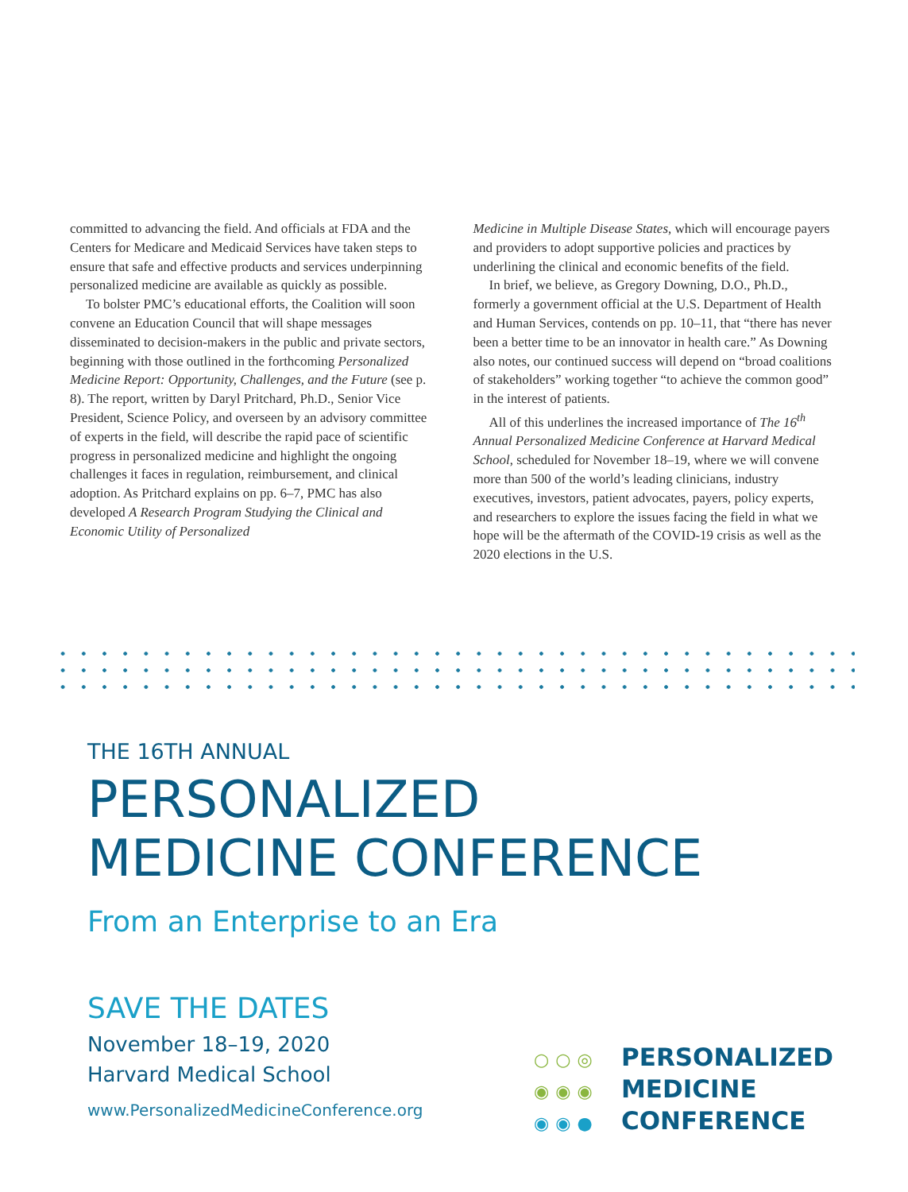committed to advancing the field. And officials at FDA and the Centers for Medicare and Medicaid Services have taken steps to ensure that safe and effective products and services underpinning personalized medicine are available as quickly as possible.
To bolster PMC’s educational efforts, the Coalition will soon convene an Education Council that will shape messages disseminated to decision-makers in the public and private sectors, beginning with those outlined in the forthcoming Personalized Medicine Report: Opportunity, Challenges, and the Future (see p. 8). The report, written by Daryl Pritchard, Ph.D., Senior Vice President, Science Policy, and overseen by an advisory committee of experts in the field, will describe the rapid pace of scientific progress in personalized medicine and highlight the ongoing challenges it faces in regulation, reimbursement, and clinical adoption. As Pritchard explains on pp. 6–7, PMC has also developed A Research Program Studying the Clinical and Economic Utility of Personalized
Medicine in Multiple Disease States, which will encourage payers and providers to adopt supportive policies and practices by underlining the clinical and economic benefits of the field.
In brief, we believe, as Gregory Downing, D.O., Ph.D., formerly a government official at the U.S. Department of Health and Human Services, contends on pp. 10–11, that “there has never been a better time to be an innovator in health care.” As Downing also notes, our continued success will depend on “broad coalitions of stakeholders” working together “to achieve the common good” in the interest of patients.
All of this underlines the increased importance of The 16<sup>th</sup> Annual Personalized Medicine Conference at Harvard Medical School, scheduled for November 18–19, where we will convene more than 500 of the world’s leading clinicians, industry executives, investors, patient advocates, payers, policy experts, and researchers to explore the issues facing the field in what we hope will be the aftermath of the COVID-19 crisis as well as the 2020 elections in the U.S.
THE 16TH ANNUAL
PERSONALIZED
MEDICINE CONFERENCE
From an Enterprise to an Era
SAVE THE DATES
November 18–19, 2020
Harvard Medical School
www.PersonalizedMedicineConference.org
○○◎ PERSONALIZED
◉◉◉ MEDICINE
◉◉● CONFERENCE